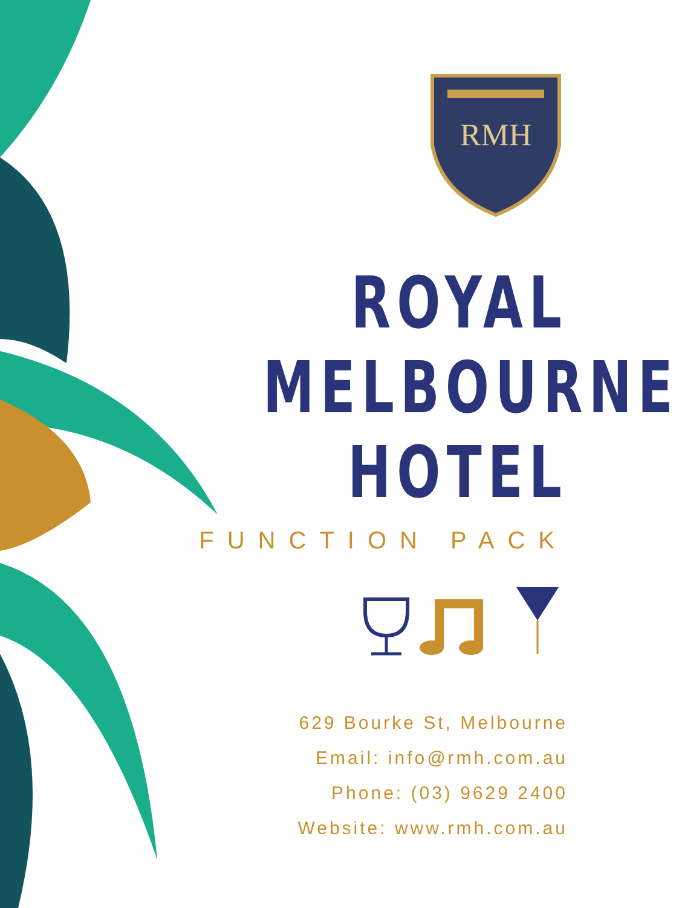RMH
ROYAL
MELBOURNE
HOTEL
FUNCTION PACK
629 Bourke St, Melbourne
Email: info@rmh.com.au
Phone: (03) 9629 2400
Website: www.rmh.com.au